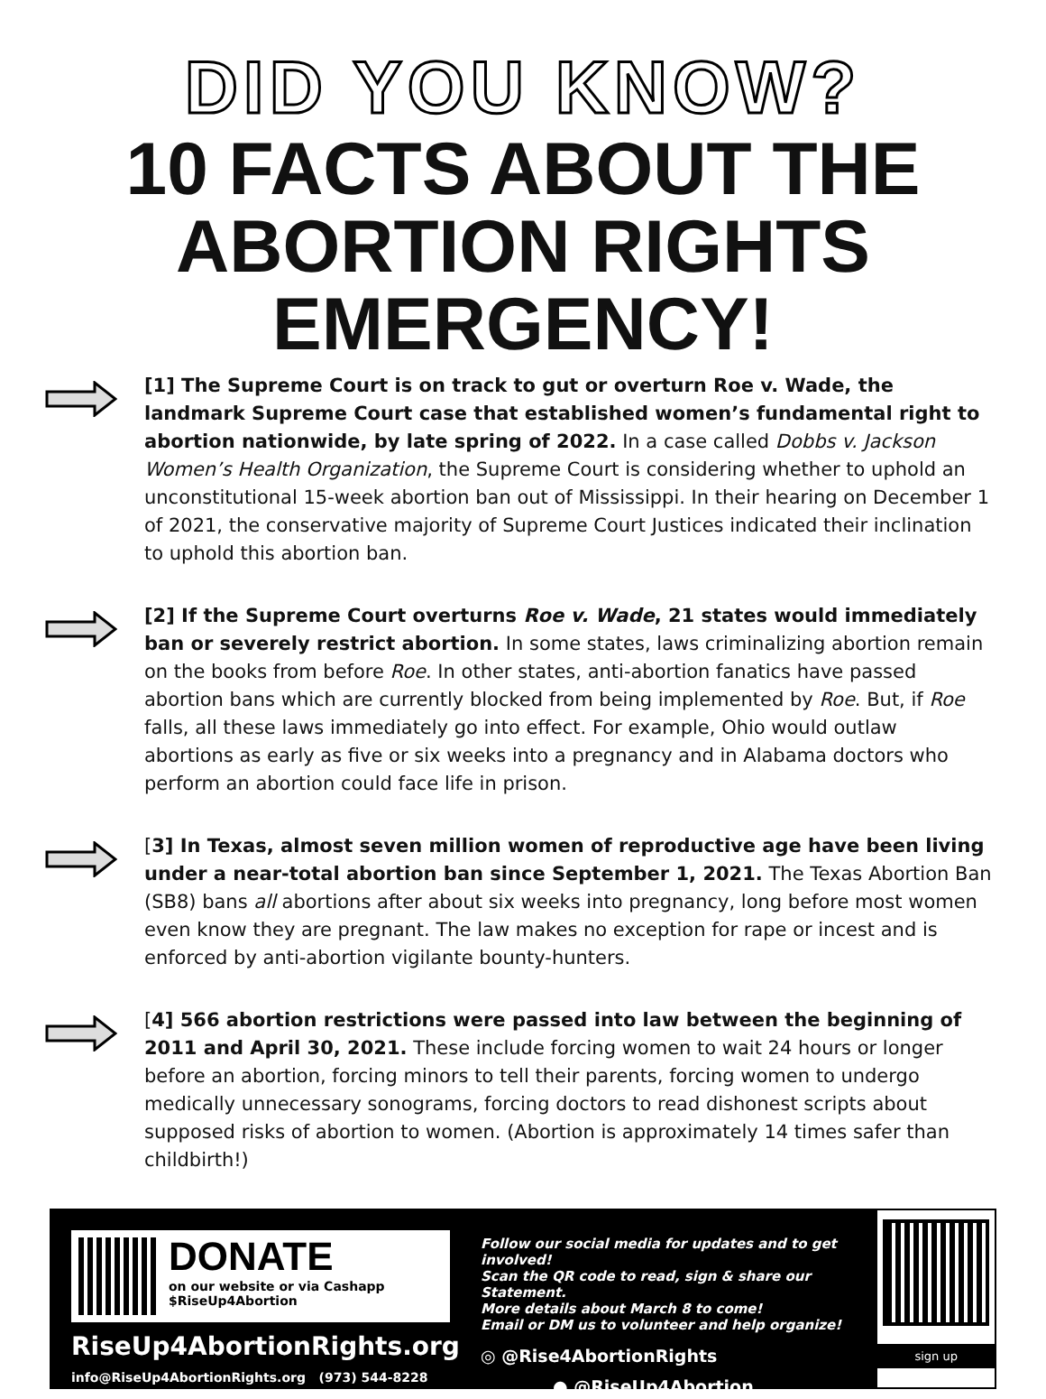DID YOU KNOW?
10 FACTS ABOUT THE
ABORTION RIGHTS
EMERGENCY!
[1] The Supreme Court is on track to gut or overturn Roe v. Wade, the landmark Supreme Court case that established women’s fundamental right to abortion nationwide, by late spring of 2022. In a case called Dobbs v. Jackson Women’s Health Organization, the Supreme Court is considering whether to uphold an unconstitutional 15-week abortion ban out of Mississippi. In their hearing on December 1 of 2021, the conservative majority of Supreme Court Justices indicated their inclination to uphold this abortion ban.
[2] If the Supreme Court overturns Roe v. Wade, 21 states would immediately ban or severely restrict abortion. In some states, laws criminalizing abortion remain on the books from before Roe. In other states, anti-abortion fanatics have passed abortion bans which are currently blocked from being implemented by Roe. But, if Roe falls, all these laws immediately go into effect. For example, Ohio would outlaw abortions as early as five or six weeks into a pregnancy and in Alabama doctors who perform an abortion could face life in prison.
[3] In Texas, almost seven million women of reproductive age have been living under a near-total abortion ban since September 1, 2021. The Texas Abortion Ban (SB8) bans all abortions after about six weeks into pregnancy, long before most women even know they are pregnant. The law makes no exception for rape or incest and is enforced by anti-abortion vigilante bounty-hunters.
[4] 566 abortion restrictions were passed into law between the beginning of 2011 and April 30, 2021. These include forcing women to wait 24 hours or longer before an abortion, forcing minors to tell their parents, forcing women to undergo medically unnecessary sonograms, forcing doctors to read dishonest scripts about supposed risks of abortion to women. (Abortion is approximately 14 times safer than childbirth!)
DONATE
on our website or via Cashapp
$RiseUp4Abortion
RiseUp4AbortionRights.org
info@RiseUp4AbortionRights.org (973) 544-8228
Follow our social media for updates and to get involved!
Scan the QR code to read, sign & share our Statement.
More details about March 8 to come!
Email or DM us to volunteer and help organize!
◎ @Rise4AbortionRights
● @RiseUp4Abortion
sign up